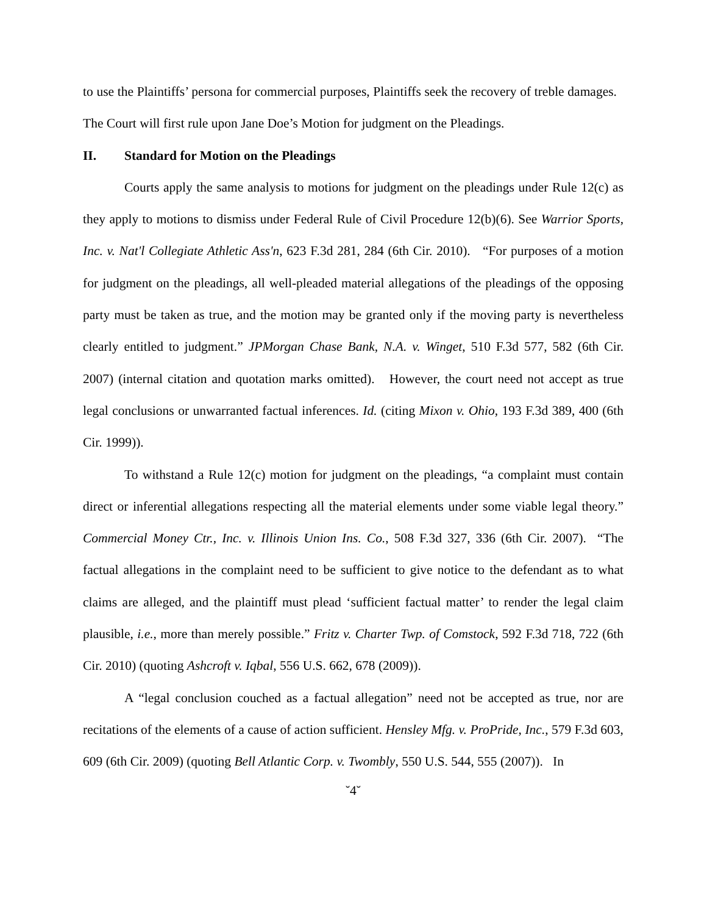to use the Plaintiffs’ persona for commercial purposes, Plaintiffs seek the recovery of treble damages. The Court will first rule upon Jane Doe’s Motion for judgment on the Pleadings.
II. Standard for Motion on the Pleadings
Courts apply the same analysis to motions for judgment on the pleadings under Rule 12(c) as they apply to motions to dismiss under Federal Rule of Civil Procedure 12(b)(6). See Warrior Sports, Inc. v. Nat'l Collegiate Athletic Ass'n, 623 F.3d 281, 284 (6th Cir. 2010). “For purposes of a motion for judgment on the pleadings, all well-pleaded material allegations of the pleadings of the opposing party must be taken as true, and the motion may be granted only if the moving party is nevertheless clearly entitled to judgment.” JPMorgan Chase Bank, N.A. v. Winget, 510 F.3d 577, 582 (6th Cir. 2007) (internal citation and quotation marks omitted). However, the court need not accept as true legal conclusions or unwarranted factual inferences. Id. (citing Mixon v. Ohio, 193 F.3d 389, 400 (6th Cir. 1999)).
To withstand a Rule 12(c) motion for judgment on the pleadings, “a complaint must contain direct or inferential allegations respecting all the material elements under some viable legal theory.” Commercial Money Ctr., Inc. v. Illinois Union Ins. Co., 508 F.3d 327, 336 (6th Cir. 2007). “The factual allegations in the complaint need to be sufficient to give notice to the defendant as to what claims are alleged, and the plaintiff must plead ‘sufficient factual matter’ to render the legal claim plausible, i.e., more than merely possible.” Fritz v. Charter Twp. of Comstock, 592 F.3d 718, 722 (6th Cir. 2010) (quoting Ashcroft v. Iqbal, 556 U.S. 662, 678 (2009)).
A “legal conclusion couched as a factual allegation” need not be accepted as true, nor are recitations of the elements of a cause of action sufficient. Hensley Mfg. v. ProPride, Inc., 579 F.3d 603, 609 (6th Cir. 2009) (quoting Bell Atlantic Corp. v. Twombly, 550 U.S. 544, 555 (2007)). In
˘4˘